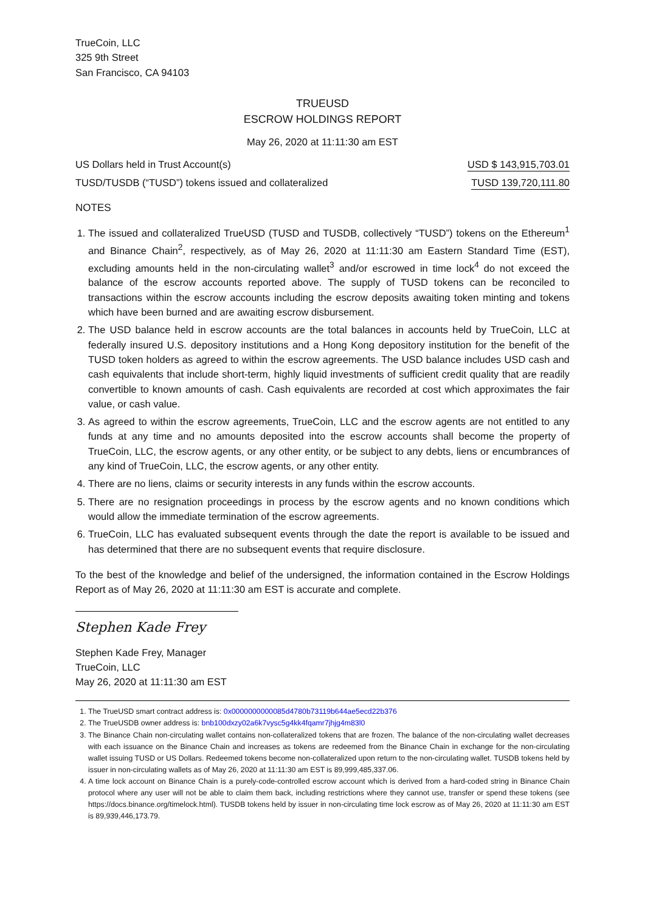TrueCoin, LLC
325 9th Street
San Francisco, CA 94103
TRUEUSD
ESCROW HOLDINGS REPORT
May 26, 2020 at 11:11:30 am EST
| US Dollars held in Trust Account(s) | USD $ 143,915,703.01 |
| TUSD/TUSDB (“TUSD”) tokens issued and collateralized | TUSD 139,720,111.80 |
NOTES
1. The issued and collateralized TrueUSD (TUSD and TUSDB, collectively “TUSD”) tokens on the Ethereum<sup>1</sup> and Binance Chain<sup>2</sup>, respectively, as of May 26, 2020 at 11:11:30 am Eastern Standard Time (EST), excluding amounts held in the non-circulating wallet<sup>3</sup> and/or escrowed in time lock<sup>4</sup> do not exceed the balance of the escrow accounts reported above. The supply of TUSD tokens can be reconciled to transactions within the escrow accounts including the escrow deposits awaiting token minting and tokens which have been burned and are awaiting escrow disbursement.
2. The USD balance held in escrow accounts are the total balances in accounts held by TrueCoin, LLC at federally insured U.S. depository institutions and a Hong Kong depository institution for the benefit of the TUSD token holders as agreed to within the escrow agreements. The USD balance includes USD cash and cash equivalents that include short-term, highly liquid investments of sufficient credit quality that are readily convertible to known amounts of cash. Cash equivalents are recorded at cost which approximates the fair value, or cash value.
3. As agreed to within the escrow agreements, TrueCoin, LLC and the escrow agents are not entitled to any funds at any time and no amounts deposited into the escrow accounts shall become the property of TrueCoin, LLC, the escrow agents, or any other entity, or be subject to any debts, liens or encumbrances of any kind of TrueCoin, LLC, the escrow agents, or any other entity.
4. There are no liens, claims or security interests in any funds within the escrow accounts.
5. There are no resignation proceedings in process by the escrow agents and no known conditions which would allow the immediate termination of the escrow agreements.
6. TrueCoin, LLC has evaluated subsequent events through the date the report is available to be issued and has determined that there are no subsequent events that require disclosure.
To the best of the knowledge and belief of the undersigned, the information contained in the Escrow Holdings Report as of May 26, 2020 at 11:11:30 am EST is accurate and complete.
Stephen Kade Frey
Stephen Kade Frey, Manager
TrueCoin, LLC
May 26, 2020 at 11:11:30 am EST
1. The TrueUSD smart contract address is: 0x0000000000085d4780b73119b644ae5ecd22b376
2. The TrueUSDB owner address is: bnb100dxzy02a6k7vysc5g4kk4fqamr7jhjg4m83l0
3. The Binance Chain non-circulating wallet contains non-collateralized tokens that are frozen. The balance of the non-circulating wallet decreases with each issuance on the Binance Chain and increases as tokens are redeemed from the Binance Chain in exchange for the non-circulating wallet issuing TUSD or US Dollars. Redeemed tokens become non-collateralized upon return to the non-circulating wallet. TUSDB tokens held by issuer in non-circulating wallets as of May 26, 2020 at 11:11:30 am EST is 89,999,485,337.06.
4. A time lock account on Binance Chain is a purely-code-controlled escrow account which is derived from a hard-coded string in Binance Chain protocol where any user will not be able to claim them back, including restrictions where they cannot use, transfer or spend these tokens (see https://docs.binance.org/timelock.html). TUSDB tokens held by issuer in non-circulating time lock escrow as of May 26, 2020 at 11:11:30 am EST is 89,939,446,173.79.